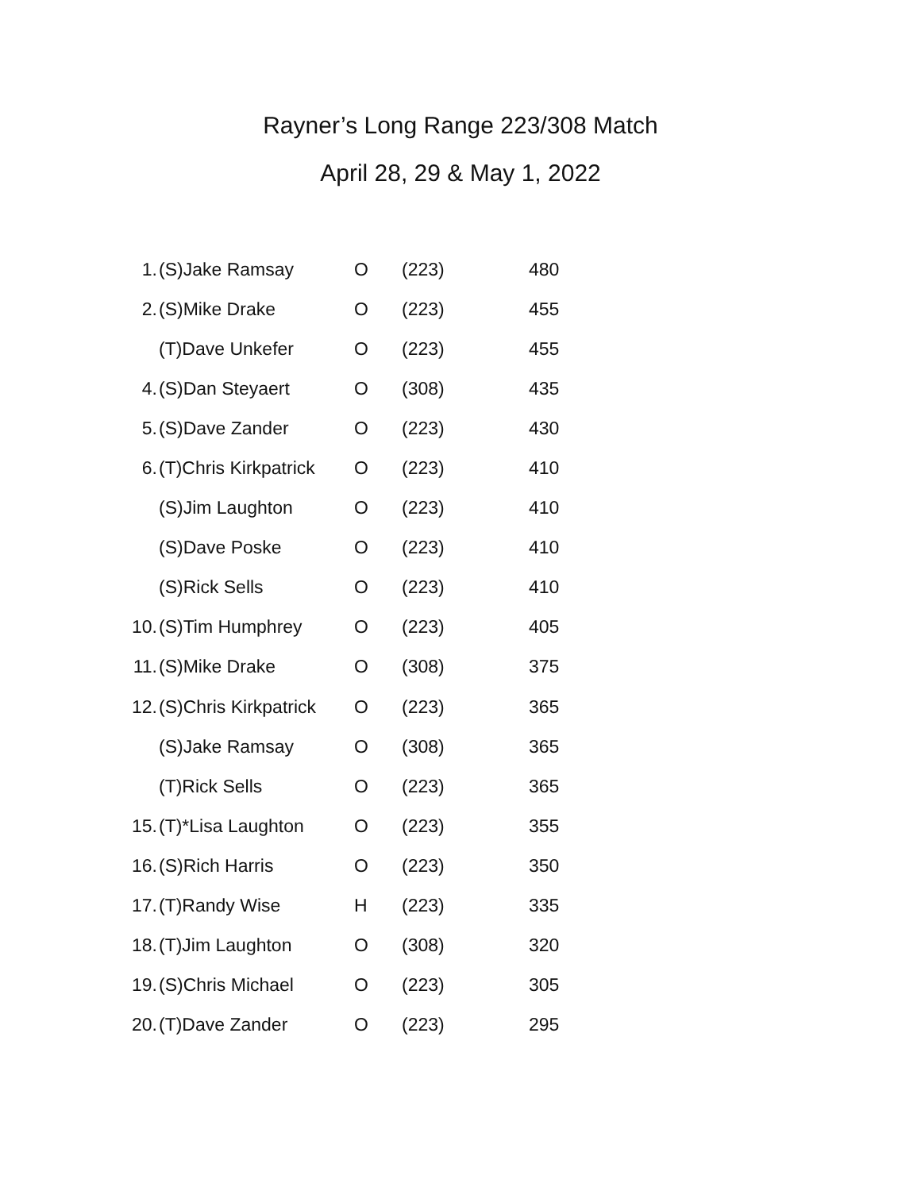Rayner’s Long Range 223/308 Match
April 28, 29 & May 1, 2022
| 1. | (S)Jake Ramsay | O | (223) | 480 |
| 2. | (S)Mike Drake | O | (223) | 455 |
| | (T)Dave Unkefer | O | (223) | 455 |
| 4. | (S)Dan Steyaert | O | (308) | 435 |
| 5. | (S)Dave Zander | O | (223) | 430 |
| 6. | (T)Chris Kirkpatrick | O | (223) | 410 |
| | (S)Jim Laughton | O | (223) | 410 |
| | (S)Dave Poske | O | (223) | 410 |
| | (S)Rick Sells | O | (223) | 410 |
| 10. | (S)Tim Humphrey | O | (223) | 405 |
| 11. | (S)Mike Drake | O | (308) | 375 |
| 12. | (S)Chris Kirkpatrick | O | (223) | 365 |
| | (S)Jake Ramsay | O | (308) | 365 |
| | (T)Rick Sells | O | (223) | 365 |
| 15. | (T)*Lisa Laughton | O | (223) | 355 |
| 16. | (S)Rich Harris | O | (223) | 350 |
| 17. | (T)Randy Wise | H | (223) | 335 |
| 18. | (T)Jim Laughton | O | (308) | 320 |
| 19. | (S)Chris Michael | O | (223) | 305 |
| 20. | (T)Dave Zander | O | (223) | 295 |